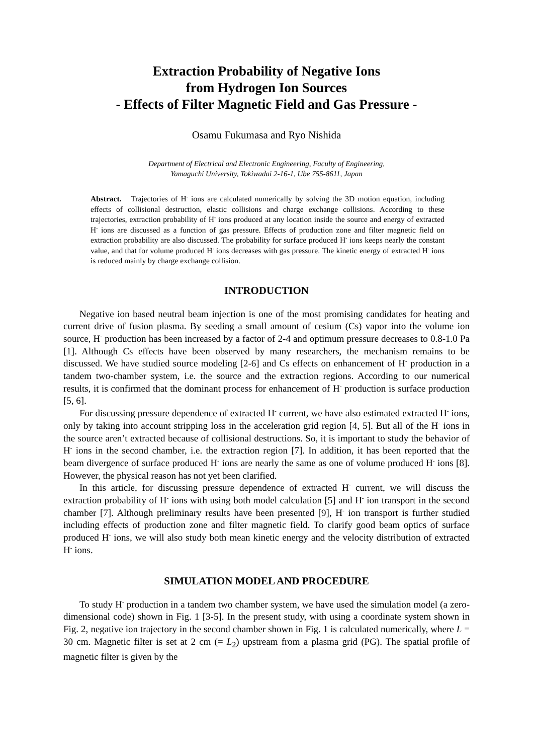Extraction Probability of Negative Ions
from Hydrogen Ion Sources
- Effects of Filter Magnetic Field and Gas Pressure -
Osamu Fukumasa and Ryo Nishida
Department of Electrical and Electronic Engineering, Faculty of Engineering,
Yamaguchi University, Tokiwadai 2-16-1, Ube 755-8611, Japan
Abstract. Trajectories of H<sup>-</sup> ions are calculated numerically by solving the 3D motion equation, including effects of collisional destruction, elastic collisions and charge exchange collisions. According to these trajectories, extraction probability of H<sup>-</sup> ions produced at any location inside the source and energy of extracted H<sup>-</sup> ions are discussed as a function of gas pressure. Effects of production zone and filter magnetic field on extraction probability are also discussed. The probability for surface produced H<sup>-</sup> ions keeps nearly the constant value, and that for volume produced H<sup>-</sup> ions decreases with gas pressure. The kinetic energy of extracted H<sup>-</sup> ions is reduced mainly by charge exchange collision.
INTRODUCTION
Negative ion based neutral beam injection is one of the most promising candidates for heating and current drive of fusion plasma. By seeding a small amount of cesium (Cs) vapor into the volume ion source, H<sup>-</sup> production has been increased by a factor of 2-4 and optimum pressure decreases to 0.8-1.0 Pa [1]. Although Cs effects have been observed by many researchers, the mechanism remains to be discussed. We have studied source modeling [2-6] and Cs effects on enhancement of H<sup>-</sup> production in a tandem two-chamber system, i.e. the source and the extraction regions. According to our numerical results, it is confirmed that the dominant process for enhancement of H<sup>-</sup> production is surface production [5, 6].
For discussing pressure dependence of extracted H<sup>-</sup> current, we have also estimated extracted H<sup>-</sup> ions, only by taking into account stripping loss in the acceleration grid region [4, 5]. But all of the H<sup>-</sup> ions in the source aren’t extracted because of collisional destructions. So, it is important to study the behavior of H<sup>-</sup> ions in the second chamber, i.e. the extraction region [7]. In addition, it has been reported that the beam divergence of surface produced H<sup>-</sup> ions are nearly the same as one of volume produced H<sup>-</sup> ions [8]. However, the physical reason has not yet been clarified.
In this article, for discussing pressure dependence of extracted H<sup>-</sup> current, we will discuss the extraction probability of H<sup>-</sup> ions with using both model calculation [5] and H<sup>-</sup> ion transport in the second chamber [7]. Although preliminary results have been presented [9], H<sup>-</sup> ion transport is further studied including effects of production zone and filter magnetic field. To clarify good beam optics of surface produced H<sup>-</sup> ions, we will also study both mean kinetic energy and the velocity distribution of extracted H<sup>-</sup> ions.
SIMULATION MODEL AND PROCEDURE
To study H<sup>-</sup> production in a tandem two chamber system, we have used the simulation model (a zero-dimensional code) shown in Fig. 1 [3-5]. In the present study, with using a coordinate system shown in Fig. 2, negative ion trajectory in the second chamber shown in Fig. 1 is calculated numerically, where L = 30 cm. Magnetic filter is set at 2 cm (= L<sub>2</sub>) upstream from a plasma grid (PG). The spatial profile of magnetic filter is given by the